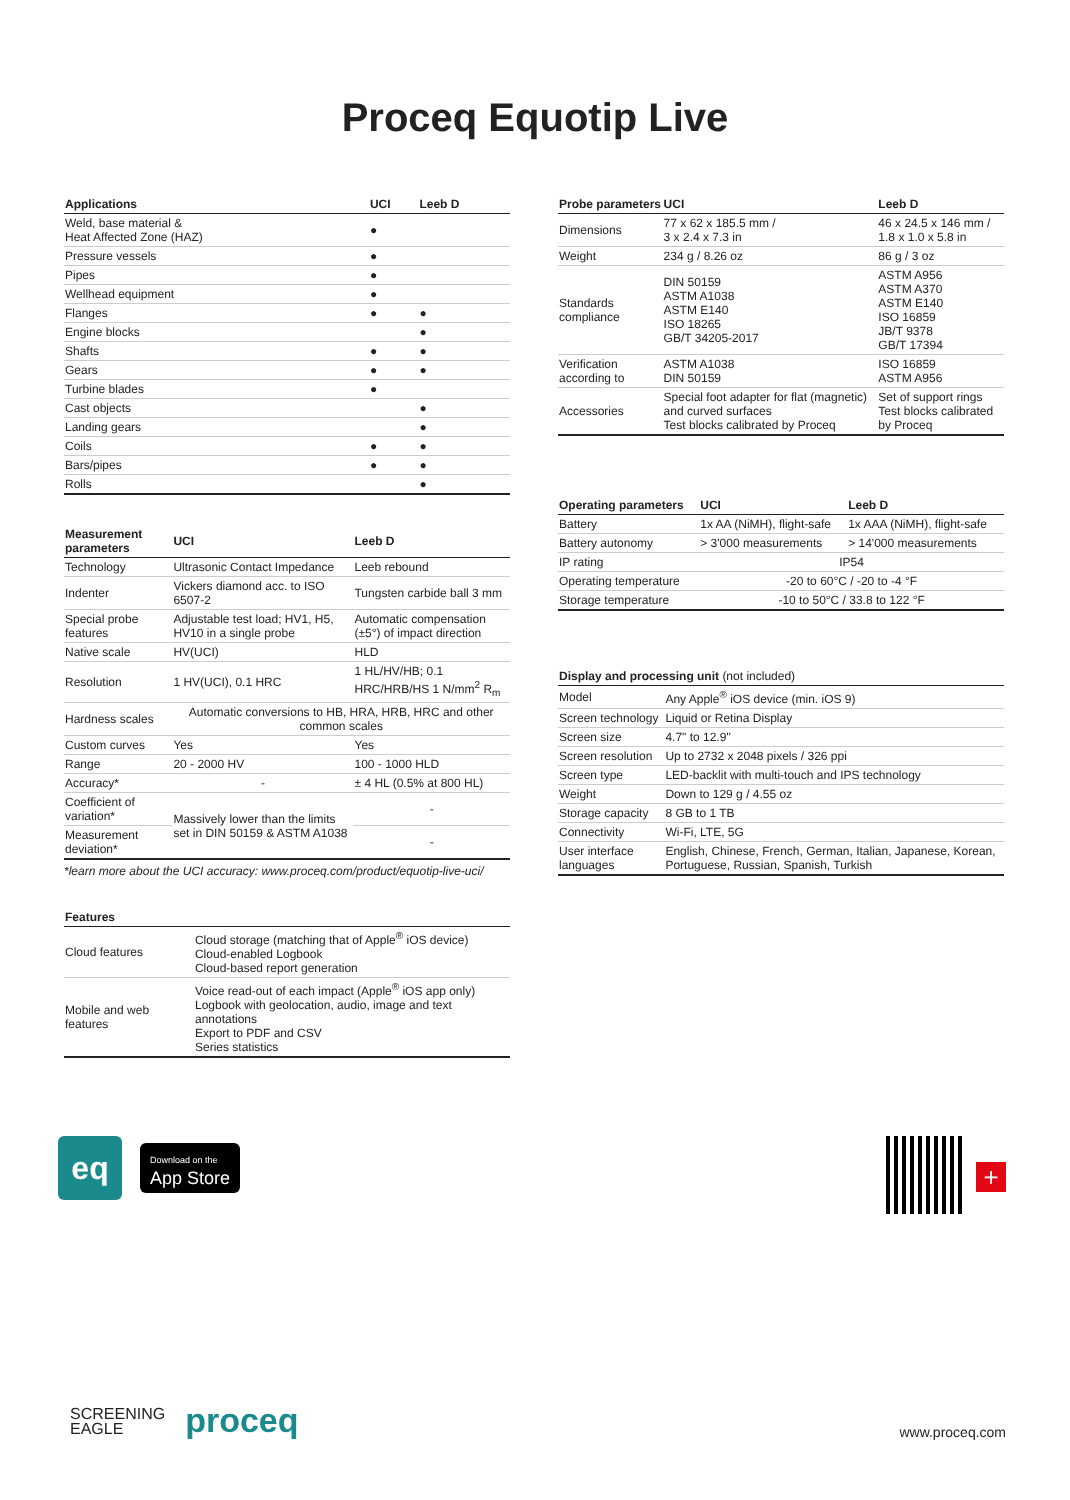Proceq Equotip Live
| Applications | UCI | Leeb D |
| --- | --- | --- |
| Weld, base material & Heat Affected Zone (HAZ) | ● | |
| Pressure vessels | ● | |
| Pipes | ● | |
| Wellhead equipment | ● | |
| Flanges | ● | ● |
| Engine blocks | | ● |
| Shafts | ● | ● |
| Gears | ● | ● |
| Turbine blades | ● | |
| Cast objects | | ● |
| Landing gears | | ● |
| Coils | ● | ● |
| Bars/pipes | ● | ● |
| Rolls | | ● |
| Measurement parameters | UCI | Leeb D |
| --- | --- | --- |
| Technology | Ultrasonic Contact Impedance | Leeb rebound |
| Indenter | Vickers diamond acc. to ISO 6507-2 | Tungsten carbide ball 3 mm |
| Special probe features | Adjustable test load; HV1, H5, HV10 in a single probe | Automatic compensation (±5°) of impact direction |
| Native scale | HV(UCI) | HLD |
| Resolution | 1 HV(UCI), 0.1 HRC | 1 HL/HV/HB; 0.1 HRC/HRB/HS 1 N/mm<sup>2</sup> R<sub>m</sub> |
| Hardness scales | Automatic conversions to HB, HRA, HRB, HRC and other common scales | |
| Custom curves | Yes | Yes |
| Range | 20 - 2000 HV | 100 - 1000 HLD |
| Accuracy* | - | ± 4 HL (0.5% at 800 HL) |
| Coefficient of variation* | Massively lower than the limits set in DIN 50159 & ASTM A1038 | - |
| Measurement deviation* | | - |
*learn more about the UCI accuracy: www.proceq.com/product/equotip-live-uci/
| Features | |
| --- | --- |
| Cloud features | Cloud storage (matching that of Apple<sup>®</sup> iOS device) Cloud-enabled Logbook Cloud-based report generation |
| Mobile and web features | Voice read-out of each impact (Apple<sup>®</sup> iOS app only) Logbook with geolocation, audio, image and text annotations Export to PDF and CSV Series statistics |
| Probe parameters | UCI | Leeb D |
| --- | --- | --- |
| Dimensions | 77 x 62 x 185.5 mm / 3 x 2.4 x 7.3 in | 46 x 24.5 x 146 mm / 1.8 x 1.0 x 5.8 in |
| Weight | 234 g / 8.26 oz | 86 g / 3 oz |
| Standards compliance | DIN 50159 ASTM A1038 ASTM E140 ISO 18265 GB/T 34205-2017 | ASTM A956 ASTM A370 ASTM E140 ISO 16859 JB/T 9378 GB/T 17394 |
| Verification according to | ASTM A1038 DIN 50159 | ISO 16859 ASTM A956 |
| Accessories | Special foot adapter for flat (magnetic) and curved surfaces Test blocks calibrated by Proceq | Set of support rings Test blocks calibrated by Proceq |
| Operating parameters | UCI | Leeb D |
| --- | --- | --- |
| Battery | 1x AA (NiMH), flight-safe | 1x AAA (NiMH), flight-safe |
| Battery autonomy | > 3'000 measurements | > 14'000 measurements |
| IP rating | IP54 | |
| Operating temperature | -20 to 60°C / -20 to -4 °F | |
| Storage temperature | -10 to 50°C / 33.8 to 122 °F | |
| Display and processing unit (not included) | |
| --- | --- |
| Model | Any Apple<sup>®</sup> iOS device (min. iOS 9) |
| Screen technology | Liquid or Retina Display |
| Screen size | 4.7" to 12.9" |
| Screen resolution | Up to 2732 x 2048 pixels / 326 ppi |
| Screen type | LED-backlit with multi-touch and IPS technology |
| Weight | Down to 129 g / 4.55 oz |
| Storage capacity | 8 GB to 1 TB |
| Connectivity | Wi-Fi, LTE, 5G |
| User interface languages | English, Chinese, French, German, Italian, Japanese, Korean, Portuguese, Russian, Spanish, Turkish |
eq
Download on the
App Store
+
SCREENING
EAGLE
proceq
www.proceq.com